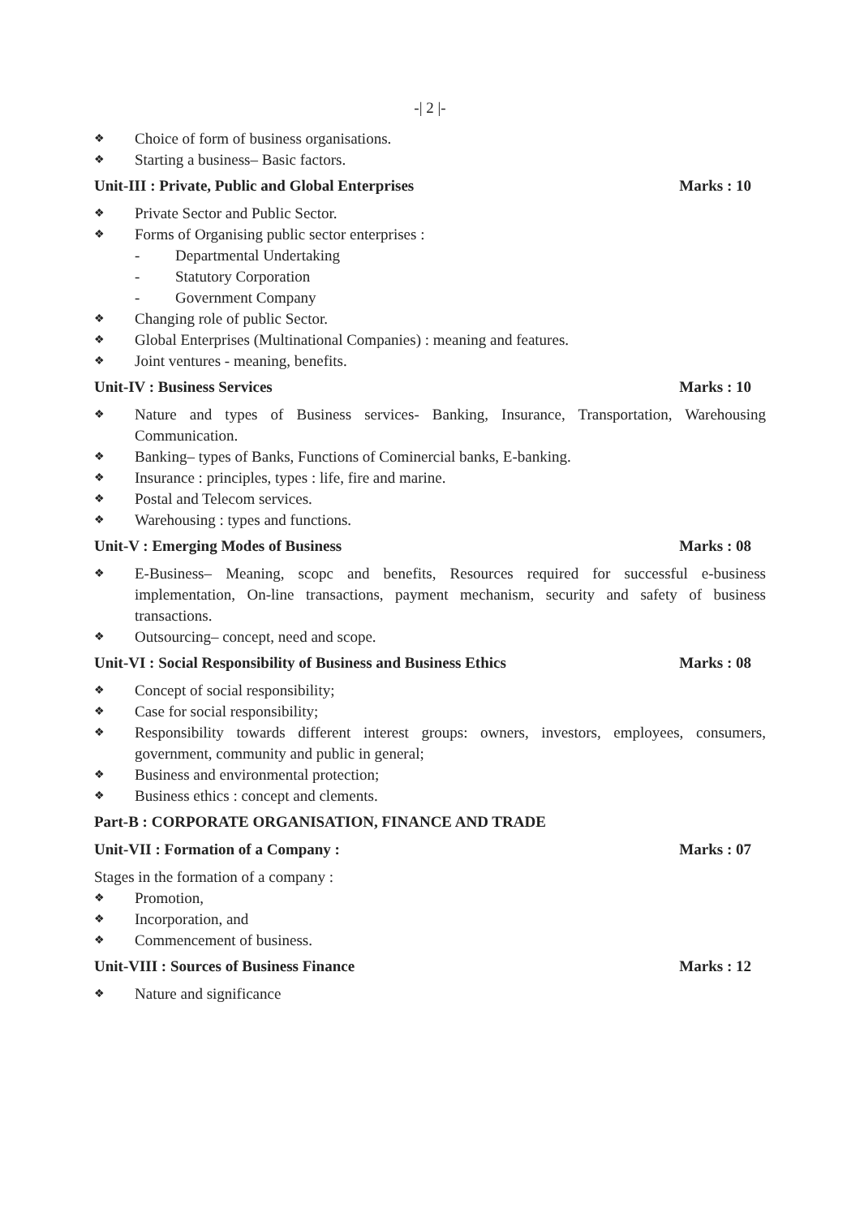-| 2 |-
❖ Choice of form of business organisations.
❖ Starting a business– Basic factors.
Unit-III : Private, Public and Global Enterprises Marks : 10
❖ Private Sector and Public Sector.
❖ Forms of Organising public sector enterprises :
- Departmental Undertaking
- Statutory Corporation
- Government Company
❖ Changing role of public Sector.
❖ Global Enterprises (Multinational Companies) : meaning and features.
❖ Joint ventures - meaning, benefits.
Unit-IV : Business Services Marks : 10
❖ Nature and types of Business services- Banking, Insurance, Transportation, Warehousing Communication.
❖ Banking– types of Banks, Functions of Cominercial banks, E-banking.
❖ Insurance : principles, types : life, fire and marine.
❖ Postal and Telecom services.
❖ Warehousing : types and functions.
Unit-V : Emerging Modes of Business Marks : 08
❖ E-Business– Meaning, scopc and benefits, Resources required for successful e-business implementation, On-line transactions, payment mechanism, security and safety of business transactions.
❖ Outsourcing– concept, need and scope.
Unit-VI : Social Responsibility of Business and Business Ethics Marks : 08
❖ Concept of social responsibility;
❖ Case for social responsibility;
❖ Responsibility towards different interest groups: owners, investors, employees, consumers, government, community and public in general;
❖ Business and environmental protection;
❖ Business ethics : concept and clements.
Part-B : CORPORATE ORGANISATION, FINANCE AND TRADE
Unit-VII : Formation of a Company : Marks : 07
Stages in the formation of a company :
❖ Promotion,
❖ Incorporation, and
❖ Commencement of business.
Unit-VIII : Sources of Business Finance Marks : 12
❖ Nature and significance